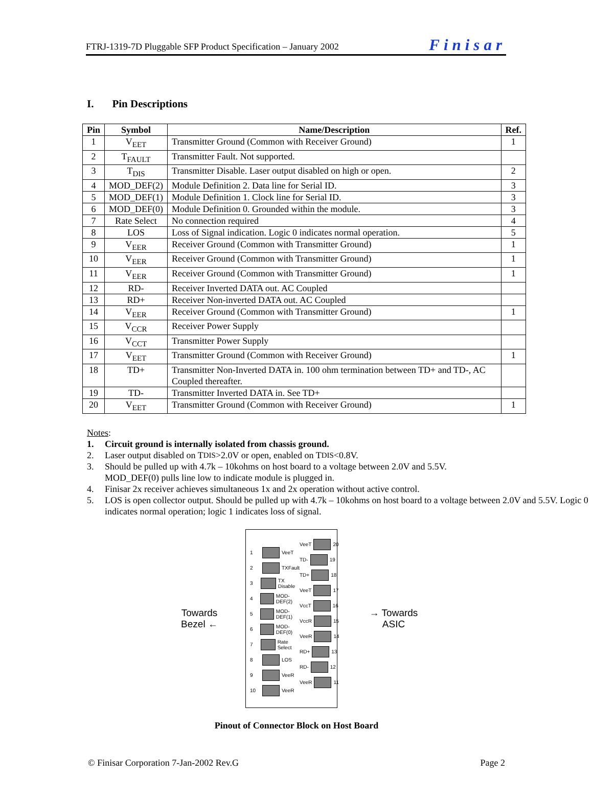FTRJ-1319-7D Pluggable SFP Product Specification – January 2002
Finisar
I. Pin Descriptions
| Pin | Symbol | Name/Description | Ref. |
| --- | --- | --- | --- |
| 1 | V<sub>EET</sub> | Transmitter Ground (Common with Receiver Ground) | 1 |
| 2 | T<sub>FAULT</sub> | Transmitter Fault. Not supported. | |
| 3 | T<sub>DIS</sub> | Transmitter Disable. Laser output disabled on high or open. | 2 |
| 4 | MOD_DEF(2) | Module Definition 2. Data line for Serial ID. | 3 |
| 5 | MOD_DEF(1) | Module Definition 1. Clock line for Serial ID. | 3 |
| 6 | MOD_DEF(0) | Module Definition 0. Grounded within the module. | 3 |
| 7 | Rate Select | No connection required | 4 |
| 8 | LOS | Loss of Signal indication. Logic 0 indicates normal operation. | 5 |
| 9 | V<sub>EER</sub> | Receiver Ground (Common with Transmitter Ground) | 1 |
| 10 | V<sub>EER</sub> | Receiver Ground (Common with Transmitter Ground) | 1 |
| 11 | V<sub>EER</sub> | Receiver Ground (Common with Transmitter Ground) | 1 |
| 12 | RD- | Receiver Inverted DATA out. AC Coupled | |
| 13 | RD+ | Receiver Non-inverted DATA out. AC Coupled | |
| 14 | V<sub>EER</sub> | Receiver Ground (Common with Transmitter Ground) | 1 |
| 15 | V<sub>CCR</sub> | Receiver Power Supply | |
| 16 | V<sub>CCT</sub> | Transmitter Power Supply | |
| 17 | V<sub>EET</sub> | Transmitter Ground (Common with Receiver Ground) | 1 |
| 18 | TD+ | Transmitter Non-Inverted DATA in. 100 ohm termination between TD+ and TD-, AC Coupled thereafter. | |
| 19 | TD- | Transmitter Inverted DATA in. See TD+ | |
| 20 | V<sub>EET</sub> | Transmitter Ground (Common with Receiver Ground) | 1 |
Notes:
1. Circuit ground is internally isolated from chassis ground.
2. Laser output disabled on T<sub>DIS</sub> >2.0V or open, enabled on T<sub>DIS</sub> <0.8V.
3. Should be pulled up with 4.7k – 10kohms on host board to a voltage between 2.0V and 5.5V.
MOD_DEF(0) pulls line low to indicate module is plugged in.
4. Finisar 2x receiver achieves simultaneous 1x and 2x operation without active control.
5. LOS is open collector output. Should be pulled up with 4.7k – 10kohms on host board to a voltage between 2.0V and 5.5V. Logic 0 indicates normal operation; logic 1 indicates loss of signal.
Towards
Bezel ←
1 VeeT
2 TXFault
3 TX Disable
4 MOD-DEF(2)
5 MOD-DEF(1)
6 MOD-DEF(0)
7 Rate Select
8 LOS
9 VeeR
10 VeeR
VeeT 20
TD- 19
TD+ 18
VeeT 17
VccT 16
VccR 15
VeeR 14
RD+ 13
RD- 12
VeeR 11
→ Towards
ASIC
Pinout of Connector Block on Host Board
© Finisar Corporation 7-Jan-2002 Rev.G Page 2